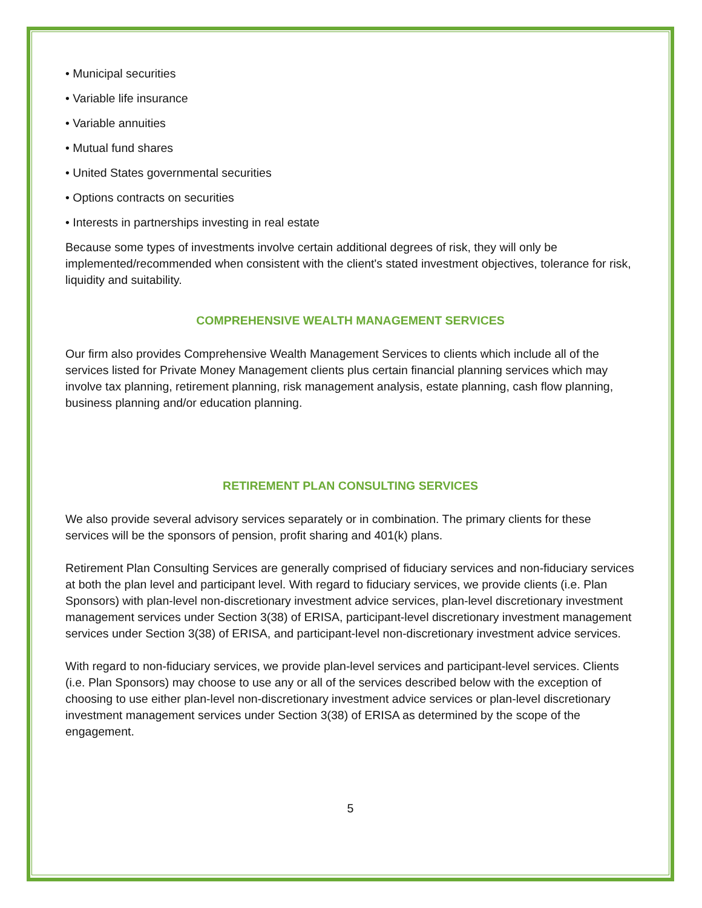• Municipal securities
• Variable life insurance
• Variable annuities
• Mutual fund shares
• United States governmental securities
• Options contracts on securities
• Interests in partnerships investing in real estate
Because some types of investments involve certain additional degrees of risk, they will only be implemented/recommended when consistent with the client's stated investment objectives, tolerance for risk, liquidity and suitability.
COMPREHENSIVE WEALTH MANAGEMENT SERVICES
Our firm also provides Comprehensive Wealth Management Services to clients which include all of the services listed for Private Money Management clients plus certain financial planning services which may involve tax planning, retirement planning, risk management analysis, estate planning, cash flow planning, business planning and/or education planning.
RETIREMENT PLAN CONSULTING SERVICES
We also provide several advisory services separately or in combination. The primary clients for these services will be the sponsors of pension, profit sharing and 401(k) plans.
Retirement Plan Consulting Services are generally comprised of fiduciary services and non-fiduciary services at both the plan level and participant level. With regard to fiduciary services, we provide clients (i.e. Plan Sponsors) with plan-level non-discretionary investment advice services, plan-level discretionary investment management services under Section 3(38) of ERISA, participant-level discretionary investment management services under Section 3(38) of ERISA, and participant-level non-discretionary investment advice services.
With regard to non-fiduciary services, we provide plan-level services and participant-level services. Clients (i.e. Plan Sponsors) may choose to use any or all of the services described below with the exception of choosing to use either plan-level non-discretionary investment advice services or plan-level discretionary investment management services under Section 3(38) of ERISA as determined by the scope of the engagement.
5